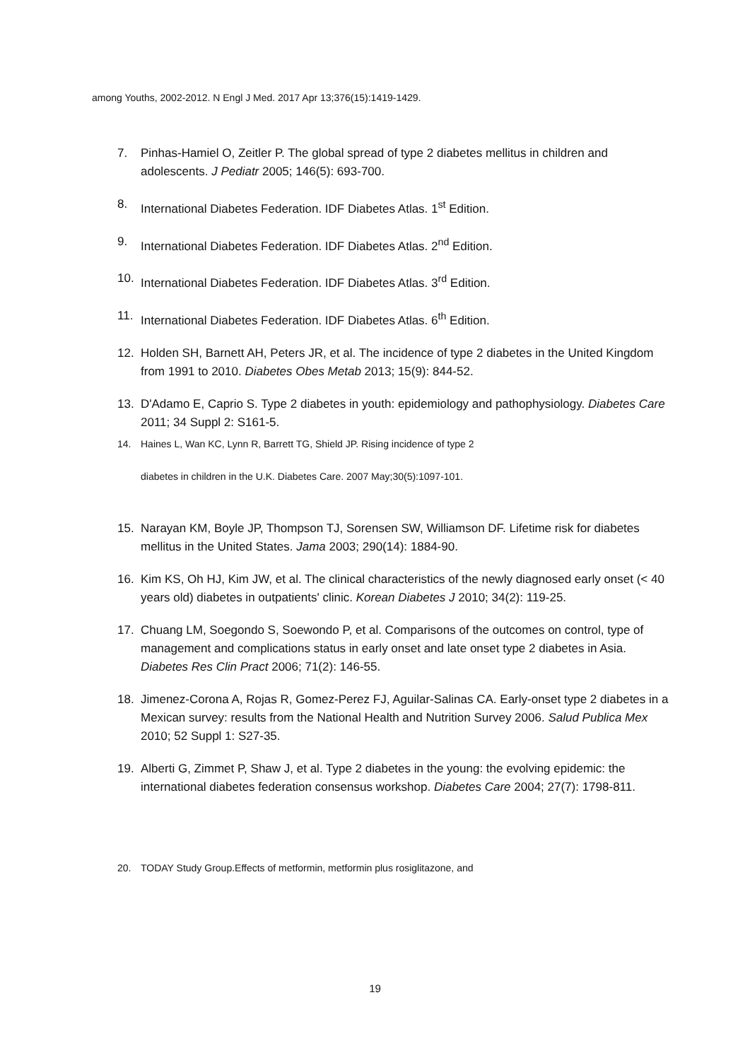among Youths, 2002-2012. N Engl J Med. 2017 Apr 13;376(15):1419-1429.
7. Pinhas-Hamiel O, Zeitler P. The global spread of type 2 diabetes mellitus in children and adolescents. J Pediatr 2005; 146(5): 693-700.
8. International Diabetes Federation. IDF Diabetes Atlas. 1<sup>st</sup> Edition.
9. International Diabetes Federation. IDF Diabetes Atlas. 2<sup>nd</sup> Edition.
10. International Diabetes Federation. IDF Diabetes Atlas. 3<sup>rd</sup> Edition.
11. International Diabetes Federation. IDF Diabetes Atlas. 6<sup>th</sup> Edition.
12. Holden SH, Barnett AH, Peters JR, et al. The incidence of type 2 diabetes in the United Kingdom from 1991 to 2010. Diabetes Obes Metab 2013; 15(9): 844-52.
13. D'Adamo E, Caprio S. Type 2 diabetes in youth: epidemiology and pathophysiology. Diabetes Care 2011; 34 Suppl 2: S161-5.
14. Haines L, Wan KC, Lynn R, Barrett TG, Shield JP. Rising incidence of type 2
diabetes in children in the U.K. Diabetes Care. 2007 May;30(5):1097-101.
15. Narayan KM, Boyle JP, Thompson TJ, Sorensen SW, Williamson DF. Lifetime risk for diabetes mellitus in the United States. Jama 2003; 290(14): 1884-90.
16. Kim KS, Oh HJ, Kim JW, et al. The clinical characteristics of the newly diagnosed early onset (< 40 years old) diabetes in outpatients' clinic. Korean Diabetes J 2010; 34(2): 119-25.
17. Chuang LM, Soegondo S, Soewondo P, et al. Comparisons of the outcomes on control, type of management and complications status in early onset and late onset type 2 diabetes in Asia. Diabetes Res Clin Pract 2006; 71(2): 146-55.
18. Jimenez-Corona A, Rojas R, Gomez-Perez FJ, Aguilar-Salinas CA. Early-onset type 2 diabetes in a Mexican survey: results from the National Health and Nutrition Survey 2006. Salud Publica Mex 2010; 52 Suppl 1: S27-35.
19. Alberti G, Zimmet P, Shaw J, et al. Type 2 diabetes in the young: the evolving epidemic: the international diabetes federation consensus workshop. Diabetes Care 2004; 27(7): 1798-811.
20. TODAY Study Group.Effects of metformin, metformin plus rosiglitazone, and
19